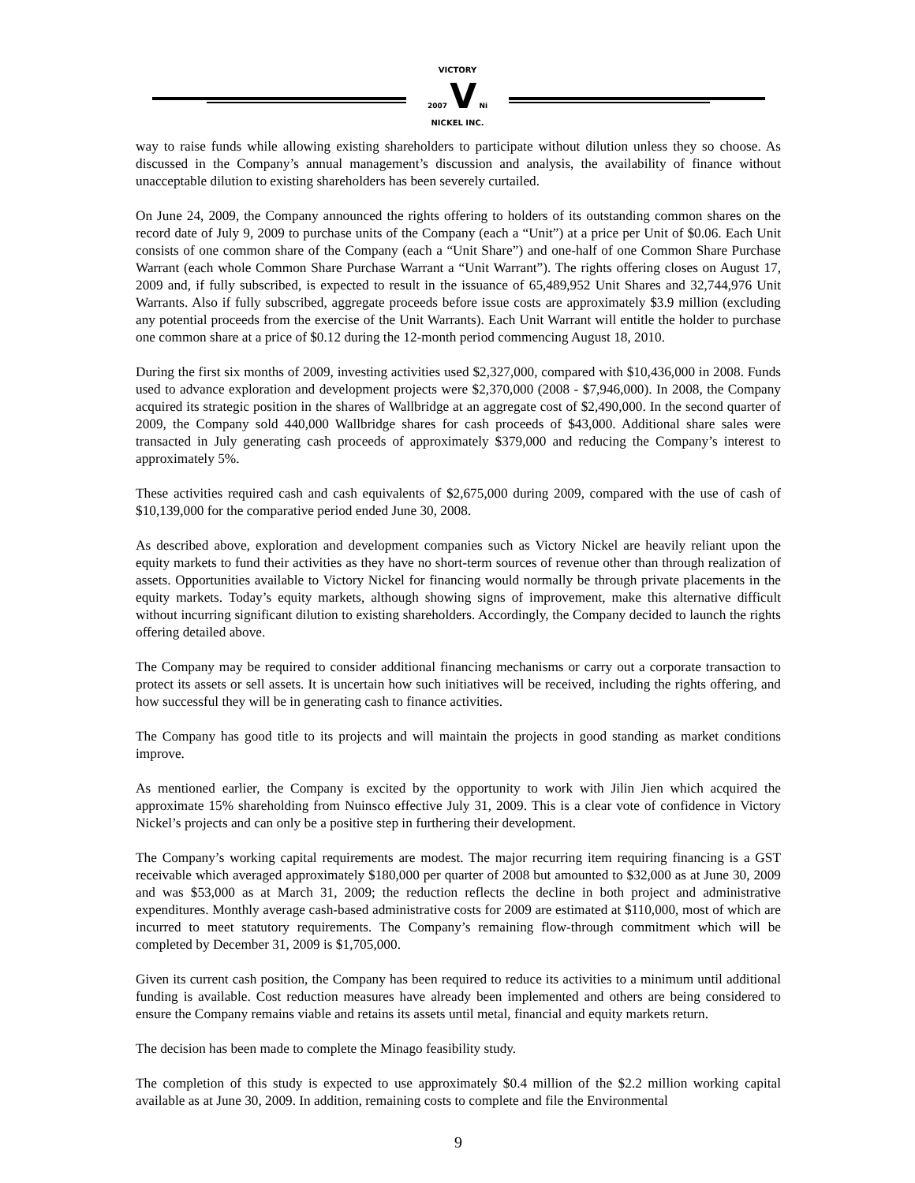VICTORY
2007 V Ni
NICKEL INC.
way to raise funds while allowing existing shareholders to participate without dilution unless they so choose. As discussed in the Company’s annual management’s discussion and analysis, the availability of finance without unacceptable dilution to existing shareholders has been severely curtailed.
On June 24, 2009, the Company announced the rights offering to holders of its outstanding common shares on the record date of July 9, 2009 to purchase units of the Company (each a “Unit”) at a price per Unit of $0.06. Each Unit consists of one common share of the Company (each a “Unit Share”) and one-half of one Common Share Purchase Warrant (each whole Common Share Purchase Warrant a “Unit Warrant”). The rights offering closes on August 17, 2009 and, if fully subscribed, is expected to result in the issuance of 65,489,952 Unit Shares and 32,744,976 Unit Warrants. Also if fully subscribed, aggregate proceeds before issue costs are approximately $3.9 million (excluding any potential proceeds from the exercise of the Unit Warrants). Each Unit Warrant will entitle the holder to purchase one common share at a price of $0.12 during the 12-month period commencing August 18, 2010.
During the first six months of 2009, investing activities used $2,327,000, compared with $10,436,000 in 2008. Funds used to advance exploration and development projects were $2,370,000 (2008 - $7,946,000). In 2008, the Company acquired its strategic position in the shares of Wallbridge at an aggregate cost of $2,490,000. In the second quarter of 2009, the Company sold 440,000 Wallbridge shares for cash proceeds of $43,000. Additional share sales were transacted in July generating cash proceeds of approximately $379,000 and reducing the Company’s interest to approximately 5%.
These activities required cash and cash equivalents of $2,675,000 during 2009, compared with the use of cash of $10,139,000 for the comparative period ended June 30, 2008.
As described above, exploration and development companies such as Victory Nickel are heavily reliant upon the equity markets to fund their activities as they have no short-term sources of revenue other than through realization of assets. Opportunities available to Victory Nickel for financing would normally be through private placements in the equity markets. Today’s equity markets, although showing signs of improvement, make this alternative difficult without incurring significant dilution to existing shareholders. Accordingly, the Company decided to launch the rights offering detailed above.
The Company may be required to consider additional financing mechanisms or carry out a corporate transaction to protect its assets or sell assets. It is uncertain how such initiatives will be received, including the rights offering, and how successful they will be in generating cash to finance activities.
The Company has good title to its projects and will maintain the projects in good standing as market conditions improve.
As mentioned earlier, the Company is excited by the opportunity to work with Jilin Jien which acquired the approximate 15% shareholding from Nuinsco effective July 31, 2009. This is a clear vote of confidence in Victory Nickel’s projects and can only be a positive step in furthering their development.
The Company’s working capital requirements are modest. The major recurring item requiring financing is a GST receivable which averaged approximately $180,000 per quarter of 2008 but amounted to $32,000 as at June 30, 2009 and was $53,000 as at March 31, 2009; the reduction reflects the decline in both project and administrative expenditures. Monthly average cash-based administrative costs for 2009 are estimated at $110,000, most of which are incurred to meet statutory requirements. The Company’s remaining flow-through commitment which will be completed by December 31, 2009 is $1,705,000.
Given its current cash position, the Company has been required to reduce its activities to a minimum until additional funding is available. Cost reduction measures have already been implemented and others are being considered to ensure the Company remains viable and retains its assets until metal, financial and equity markets return.
The decision has been made to complete the Minago feasibility study.
The completion of this study is expected to use approximately $0.4 million of the $2.2 million working capital available as at June 30, 2009. In addition, remaining costs to complete and file the Environmental
9